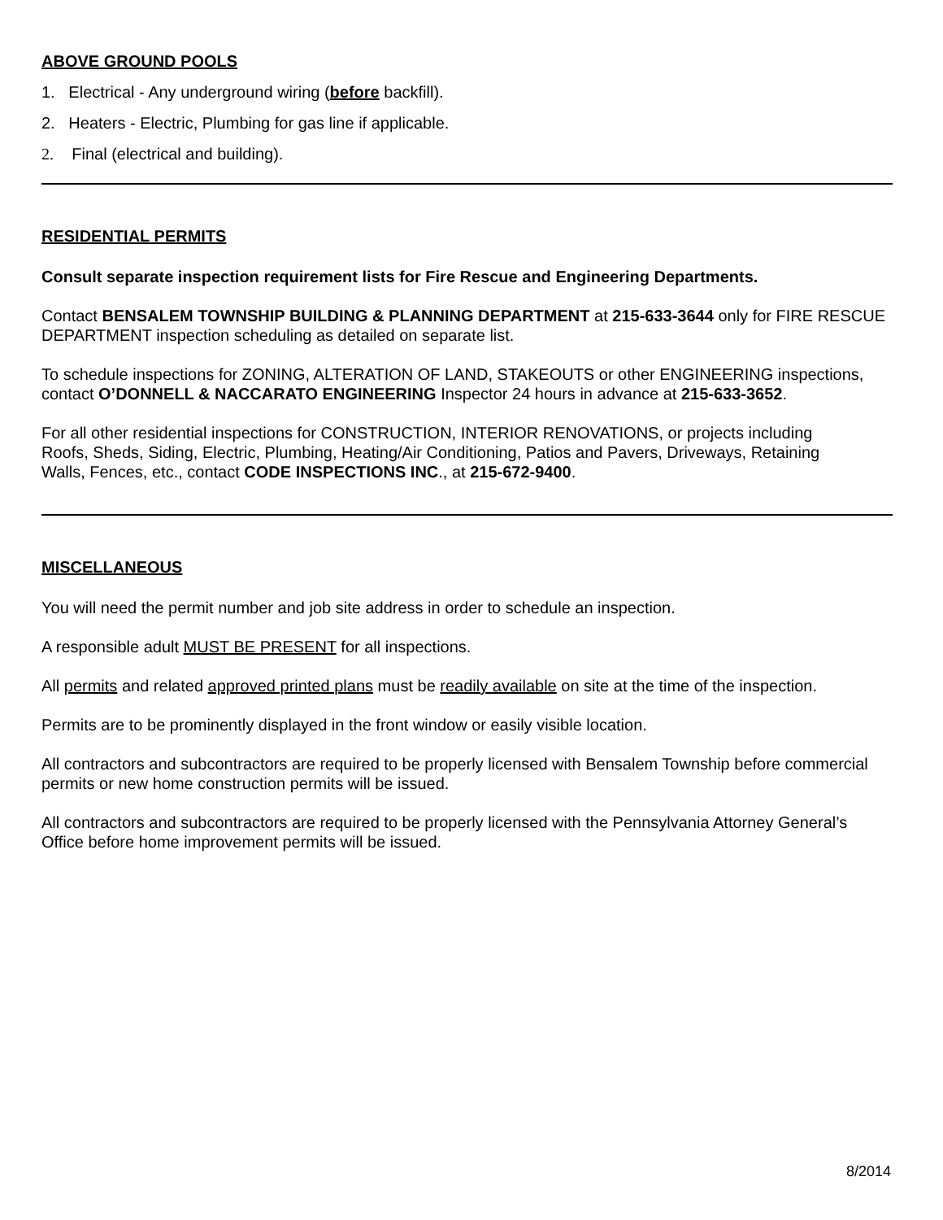ABOVE GROUND POOLS
1. Electrical - Any underground wiring (before backfill).
2. Heaters - Electric, Plumbing for gas line if applicable.
2. Final (electrical and building).
RESIDENTIAL PERMITS
Consult separate inspection requirement lists for Fire Rescue and Engineering Departments.
Contact BENSALEM TOWNSHIP BUILDING & PLANNING DEPARTMENT at 215-633-3644 only for FIRE RESCUE DEPARTMENT inspection scheduling as detailed on separate list.
To schedule inspections for ZONING, ALTERATION OF LAND, STAKEOUTS or other ENGINEERING inspections, contact O’DONNELL & NACCARATO ENGINEERING Inspector 24 hours in advance at 215-633-3652.
For all other residential inspections for CONSTRUCTION, INTERIOR RENOVATIONS, or projects including
Roofs, Sheds, Siding, Electric, Plumbing, Heating/Air Conditioning, Patios and Pavers, Driveways, Retaining
Walls, Fences, etc., contact CODE INSPECTIONS INC., at 215-672-9400.
MISCELLANEOUS
You will need the permit number and job site address in order to schedule an inspection.
A responsible adult MUST BE PRESENT for all inspections.
All permits and related approved printed plans must be readily available on site at the time of the inspection.
Permits are to be prominently displayed in the front window or easily visible location.
All contractors and subcontractors are required to be properly licensed with Bensalem Township before commercial permits or new home construction permits will be issued.
All contractors and subcontractors are required to be properly licensed with the Pennsylvania Attorney General’s Office before home improvement permits will be issued.
8/2014